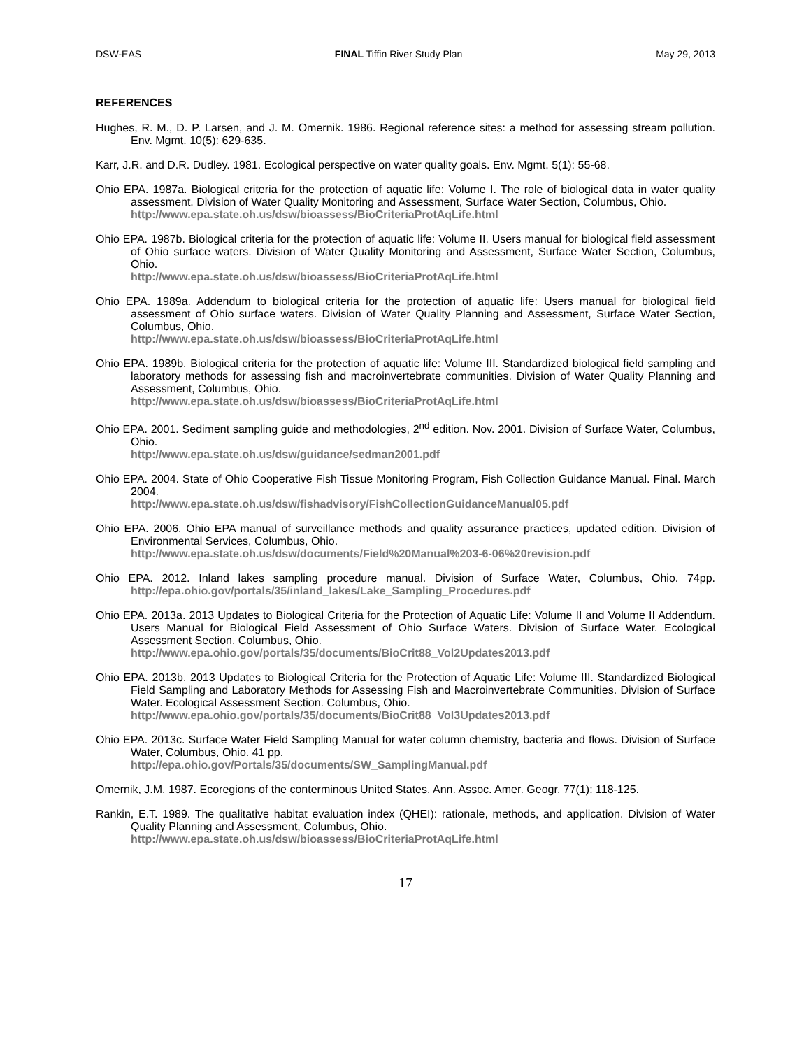DSW-EAS FINAL Tiffin River Study Plan May 29, 2013
REFERENCES
Hughes, R. M., D. P. Larsen, and J. M. Omernik. 1986. Regional reference sites: a method for assessing stream pollution. Env. Mgmt. 10(5): 629-635.
Karr, J.R. and D.R. Dudley. 1981. Ecological perspective on water quality goals. Env. Mgmt. 5(1): 55-68.
Ohio EPA. 1987a. Biological criteria for the protection of aquatic life: Volume I. The role of biological data in water quality assessment. Division of Water Quality Monitoring and Assessment, Surface Water Section, Columbus, Ohio.
http://www.epa.state.oh.us/dsw/bioassess/BioCriteriaProtAqLife.html
Ohio EPA. 1987b. Biological criteria for the protection of aquatic life: Volume II. Users manual for biological field assessment of Ohio surface waters. Division of Water Quality Monitoring and Assessment, Surface Water Section, Columbus, Ohio.
http://www.epa.state.oh.us/dsw/bioassess/BioCriteriaProtAqLife.html
Ohio EPA. 1989a. Addendum to biological criteria for the protection of aquatic life: Users manual for biological field assessment of Ohio surface waters. Division of Water Quality Planning and Assessment, Surface Water Section, Columbus, Ohio.
http://www.epa.state.oh.us/dsw/bioassess/BioCriteriaProtAqLife.html
Ohio EPA. 1989b. Biological criteria for the protection of aquatic life: Volume III. Standardized biological field sampling and laboratory methods for assessing fish and macroinvertebrate communities. Division of Water Quality Planning and Assessment, Columbus, Ohio.
http://www.epa.state.oh.us/dsw/bioassess/BioCriteriaProtAqLife.html
Ohio EPA. 2001. Sediment sampling guide and methodologies, 2<sup>nd</sup> edition. Nov. 2001. Division of Surface Water, Columbus, Ohio.
http://www.epa.state.oh.us/dsw/guidance/sedman2001.pdf
Ohio EPA. 2004. State of Ohio Cooperative Fish Tissue Monitoring Program, Fish Collection Guidance Manual. Final. March 2004.
http://www.epa.state.oh.us/dsw/fishadvisory/FishCollectionGuidanceManual05.pdf
Ohio EPA. 2006. Ohio EPA manual of surveillance methods and quality assurance practices, updated edition. Division of Environmental Services, Columbus, Ohio.
http://www.epa.state.oh.us/dsw/documents/Field%20Manual%203-6-06%20revision.pdf
Ohio EPA. 2012. Inland lakes sampling procedure manual. Division of Surface Water, Columbus, Ohio. 74pp. http://epa.ohio.gov/portals/35/inland_lakes/Lake_Sampling_Procedures.pdf
Ohio EPA. 2013a. 2013 Updates to Biological Criteria for the Protection of Aquatic Life: Volume II and Volume II Addendum. Users Manual for Biological Field Assessment of Ohio Surface Waters. Division of Surface Water. Ecological Assessment Section. Columbus, Ohio.
http://www.epa.ohio.gov/portals/35/documents/BioCrit88_Vol2Updates2013.pdf
Ohio EPA. 2013b. 2013 Updates to Biological Criteria for the Protection of Aquatic Life: Volume III. Standardized Biological Field Sampling and Laboratory Methods for Assessing Fish and Macroinvertebrate Communities. Division of Surface Water. Ecological Assessment Section. Columbus, Ohio.
http://www.epa.ohio.gov/portals/35/documents/BioCrit88_Vol3Updates2013.pdf
Ohio EPA. 2013c. Surface Water Field Sampling Manual for water column chemistry, bacteria and flows. Division of Surface Water, Columbus, Ohio. 41 pp.
http://epa.ohio.gov/Portals/35/documents/SW_SamplingManual.pdf
Omernik, J.M. 1987. Ecoregions of the conterminous United States. Ann. Assoc. Amer. Geogr. 77(1): 118-125.
Rankin, E.T. 1989. The qualitative habitat evaluation index (QHEI): rationale, methods, and application. Division of Water Quality Planning and Assessment, Columbus, Ohio.
http://www.epa.state.oh.us/dsw/bioassess/BioCriteriaProtAqLife.html
17